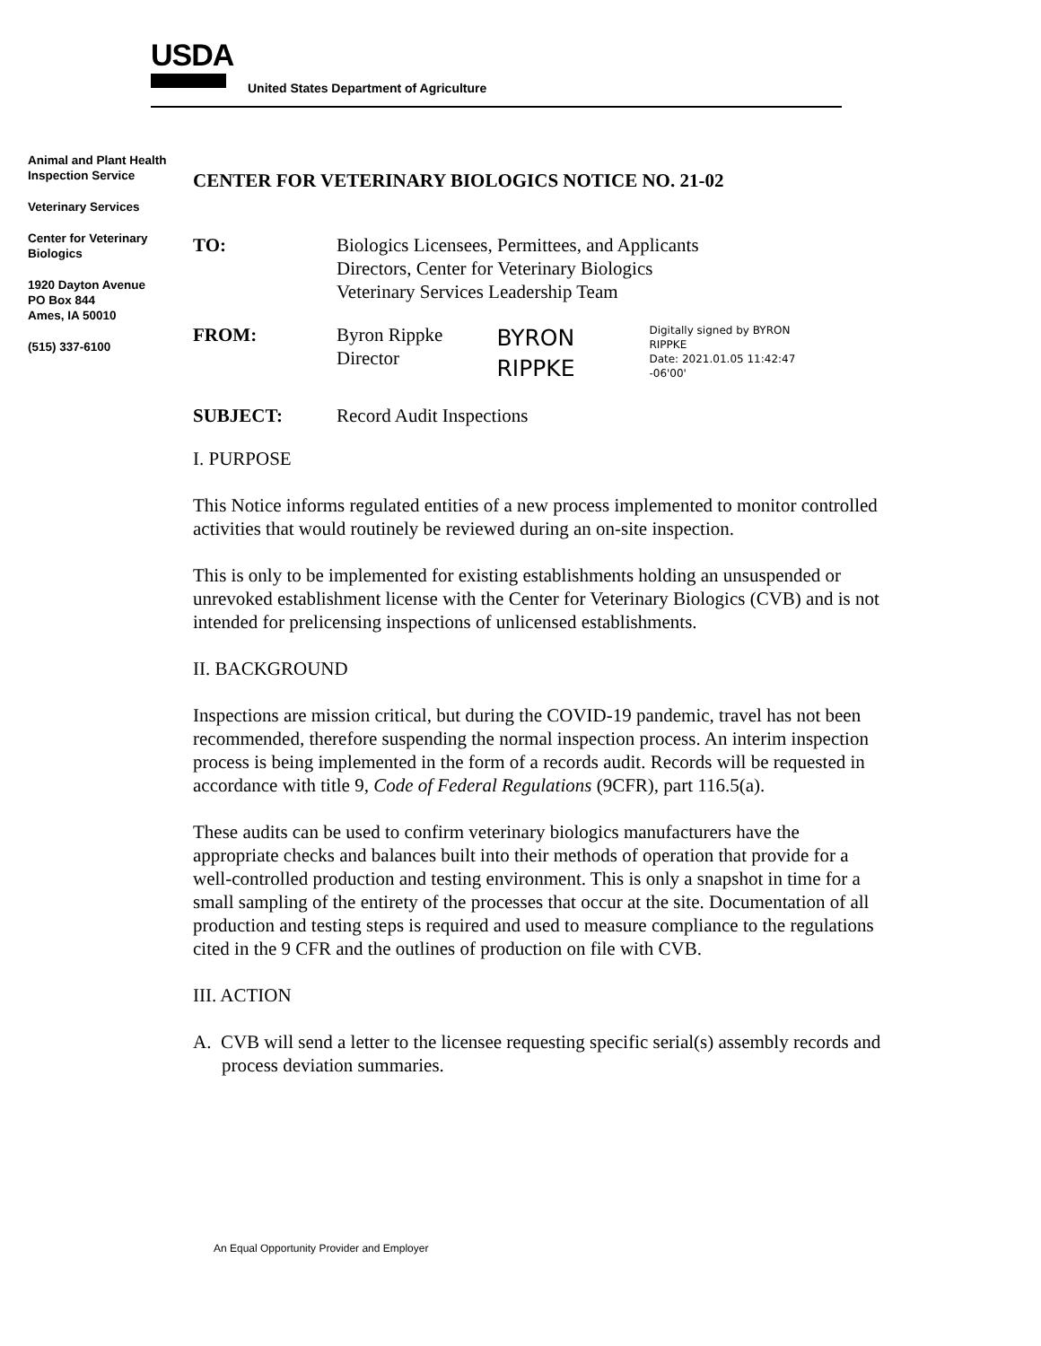USDA
United States Department of Agriculture
Animal and Plant Health Inspection Service
Veterinary Services
Center for Veterinary Biologics
1920 Dayton Avenue
PO Box 844
Ames, IA 50010
(515) 337-6100
CENTER FOR VETERINARY BIOLOGICS NOTICE NO. 21-02
TO: Biologics Licensees, Permittees, and Applicants
Directors, Center for Veterinary Biologics
Veterinary Services Leadership Team
FROM: Byron Rippke
Director
BYRON RIPPKE
Digitally signed by BYRON RIPPKE
Date: 2021.01.05 11:42:47 -06'00'
SUBJECT: Record Audit Inspections
I. PURPOSE
This Notice informs regulated entities of a new process implemented to monitor controlled activities that would routinely be reviewed during an on-site inspection.
This is only to be implemented for existing establishments holding an unsuspended or unrevoked establishment license with the Center for Veterinary Biologics (CVB) and is not intended for prelicensing inspections of unlicensed establishments.
II. BACKGROUND
Inspections are mission critical, but during the COVID-19 pandemic, travel has not been recommended, therefore suspending the normal inspection process. An interim inspection process is being implemented in the form of a records audit. Records will be requested in accordance with title 9, Code of Federal Regulations (9CFR), part 116.5(a).
These audits can be used to confirm veterinary biologics manufacturers have the appropriate checks and balances built into their methods of operation that provide for a well-controlled production and testing environment. This is only a snapshot in time for a small sampling of the entirety of the processes that occur at the site. Documentation of all production and testing steps is required and used to measure compliance to the regulations cited in the 9 CFR and the outlines of production on file with CVB.
III. ACTION
A. CVB will send a letter to the licensee requesting specific serial(s) assembly records and process deviation summaries.
An Equal Opportunity Provider and Employer